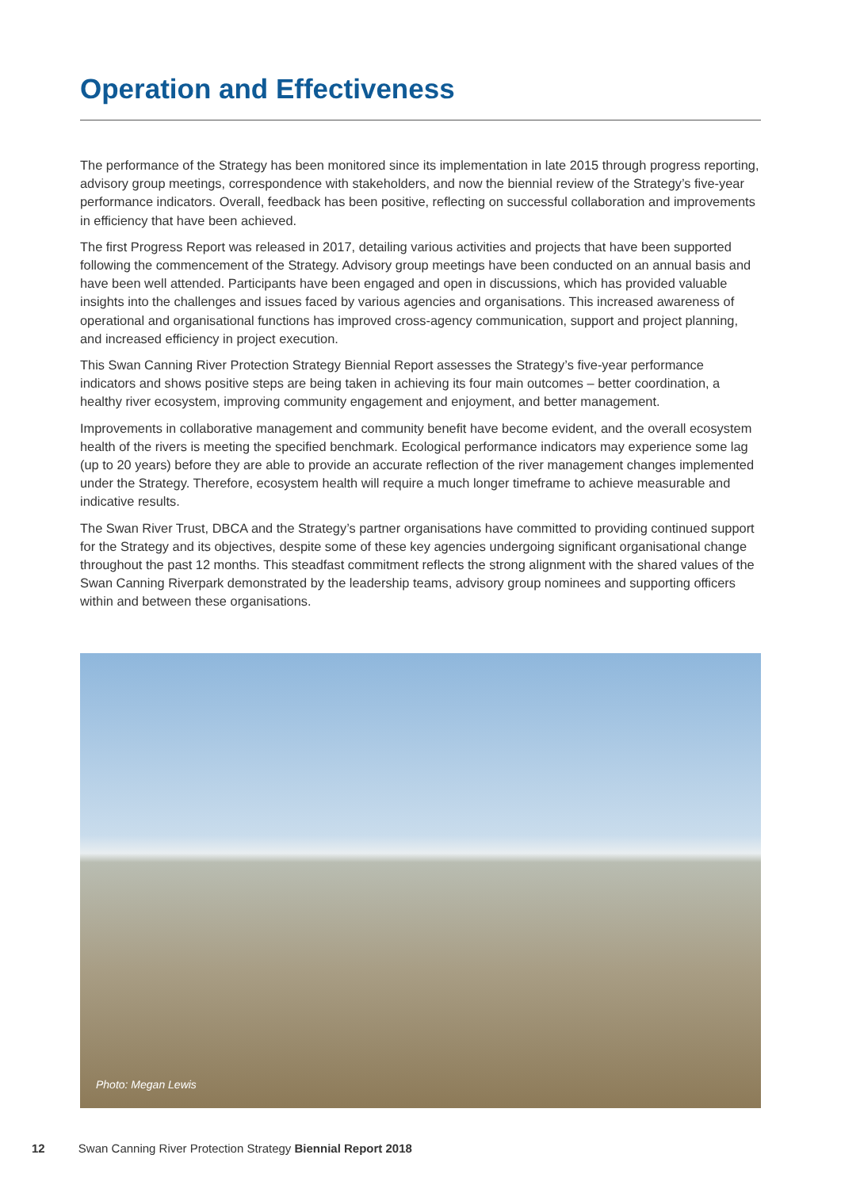Operation and Effectiveness
The performance of the Strategy has been monitored since its implementation in late 2015 through progress reporting, advisory group meetings, correspondence with stakeholders, and now the biennial review of the Strategy’s five-year performance indicators. Overall, feedback has been positive, reflecting on successful collaboration and improvements in efficiency that have been achieved.
The first Progress Report was released in 2017, detailing various activities and projects that have been supported following the commencement of the Strategy. Advisory group meetings have been conducted on an annual basis and have been well attended. Participants have been engaged and open in discussions, which has provided valuable insights into the challenges and issues faced by various agencies and organisations. This increased awareness of operational and organisational functions has improved cross-agency communication, support and project planning, and increased efficiency in project execution.
This Swan Canning River Protection Strategy Biennial Report assesses the Strategy’s five-year performance indicators and shows positive steps are being taken in achieving its four main outcomes – better coordination, a healthy river ecosystem, improving community engagement and enjoyment, and better management.
Improvements in collaborative management and community benefit have become evident, and the overall ecosystem health of the rivers is meeting the specified benchmark. Ecological performance indicators may experience some lag (up to 20 years) before they are able to provide an accurate reflection of the river management changes implemented under the Strategy. Therefore, ecosystem health will require a much longer timeframe to achieve measurable and indicative results.
The Swan River Trust, DBCA and the Strategy’s partner organisations have committed to providing continued support for the Strategy and its objectives, despite some of these key agencies undergoing significant organisational change throughout the past 12 months. This steadfast commitment reflects the strong alignment with the shared values of the Swan Canning Riverpark demonstrated by the leadership teams, advisory group nominees and supporting officers within and between these organisations.
Photo: Megan Lewis
12 Swan Canning River Protection Strategy Biennial Report 2018